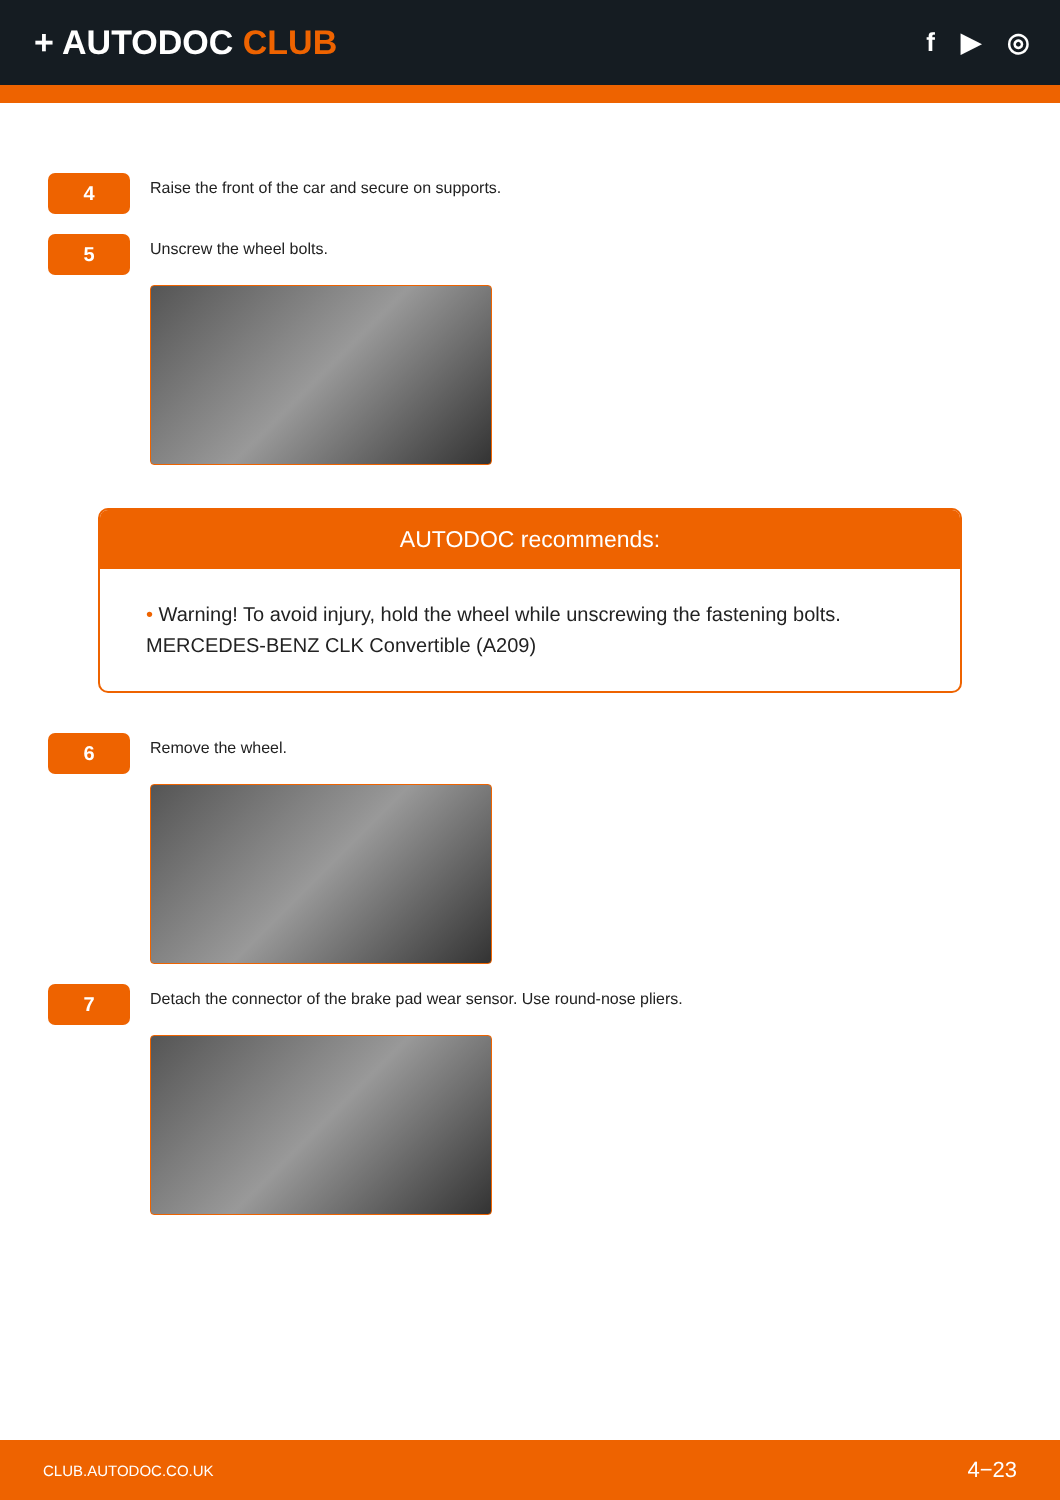+ AUTODOC CLUB
f ▶ ◎
4
Raise the front of the car and secure on supports.
5
Unscrew the wheel bolts.
AUTODOC recommends:
• Warning! To avoid injury, hold the wheel while unscrewing the fastening bolts. MERCEDES-BENZ CLK Convertible (A209)
6
Remove the wheel.
7
Detach the connector of the brake pad wear sensor. Use round-nose pliers.
CLUB.AUTODOC.CO.UK 4−23